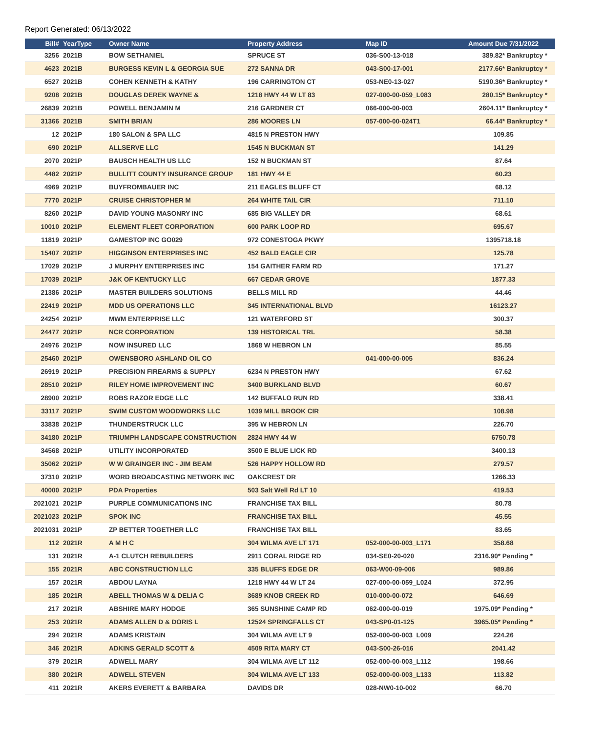Report Generated: 06/13/2022
| Bill# | YearType | Owner Name | Property Address | Map ID | Amount Due 7/31/2022 |
| --- | --- | --- | --- | --- | --- |
| 3256 | 2021B | BOW SETHANIEL | SPRUCE ST | 036-S00-13-018 | 389.82* Bankruptcy * |
| 4623 | 2021B | BURGESS KEVIN L & GEORGIA SUE | 272 SANNA DR | 043-S00-17-001 | 2177.66* Bankruptcy * |
| 6527 | 2021B | COHEN KENNETH & KATHY | 196 CARRINGTON CT | 053-NE0-13-027 | 5190.36* Bankruptcy * |
| 9208 | 2021B | DOUGLAS DEREK WAYNE & | 1218 HWY 44 W LT 83 | 027-000-00-059_L083 | 280.15* Bankruptcy * |
| 26839 | 2021B | POWELL BENJAMIN M | 216 GARDNER CT | 066-000-00-003 | 2604.11* Bankruptcy * |
| 31366 | 2021B | SMITH BRIAN | 286 MOORES LN | 057-000-00-024T1 | 66.44* Bankruptcy * |
| 12 | 2021P | 180 SALON & SPA LLC | 4815 N PRESTON HWY | | 109.85 |
| 690 | 2021P | ALLSERVE LLC | 1545 N BUCKMAN ST | | 141.29 |
| 2070 | 2021P | BAUSCH HEALTH US LLC | 152 N BUCKMAN ST | | 87.64 |
| 4482 | 2021P | BULLITT COUNTY INSURANCE GROUP | 181 HWY 44 E | | 60.23 |
| 4969 | 2021P | BUYFROMBAUER INC | 211 EAGLES BLUFF CT | | 68.12 |
| 7770 | 2021P | CRUISE CHRISTOPHER M | 264 WHITE TAIL CIR | | 711.10 |
| 8260 | 2021P | DAVID YOUNG MASONRY INC | 685 BIG VALLEY DR | | 68.61 |
| 10010 | 2021P | ELEMENT FLEET CORPORATION | 600 PARK LOOP RD | | 695.67 |
| 11819 | 2021P | GAMESTOP INC GO029 | 972 CONESTOGA PKWY | | 1395718.18 |
| 15407 | 2021P | HIGGINSON ENTERPRISES INC | 452 BALD EAGLE CIR | | 125.78 |
| 17029 | 2021P | J MURPHY ENTERPRISES INC | 154 GAITHER FARM RD | | 171.27 |
| 17039 | 2021P | J&K OF KENTUCKY LLC | 667 CEDAR GROVE | | 1877.33 |
| 21386 | 2021P | MASTER BUILDERS SOLUTIONS | BELLS MILL RD | | 44.46 |
| 22419 | 2021P | MDD US OPERATIONS LLC | 345 INTERNATIONAL BLVD | | 16123.27 |
| 24254 | 2021P | MWM ENTERPRISE LLC | 121 WATERFORD ST | | 300.37 |
| 24477 | 2021P | NCR CORPORATION | 139 HISTORICAL TRL | | 58.38 |
| 24976 | 2021P | NOW INSURED LLC | 1868 W HEBRON LN | | 85.55 |
| 25460 | 2021P | OWENSBORO ASHLAND OIL CO | | 041-000-00-005 | 836.24 |
| 26919 | 2021P | PRECISION FIREARMS & SUPPLY | 6234 N PRESTON HWY | | 67.62 |
| 28510 | 2021P | RILEY HOME IMPROVEMENT INC | 3400 BURKLAND BLVD | | 60.67 |
| 28900 | 2021P | ROBS RAZOR EDGE LLC | 142 BUFFALO RUN RD | | 338.41 |
| 33117 | 2021P | SWIM CUSTOM WOODWORKS LLC | 1039 MILL BROOK CIR | | 108.98 |
| 33838 | 2021P | THUNDERSTRUCK LLC | 395 W HEBRON LN | | 226.70 |
| 34180 | 2021P | TRIUMPH LANDSCAPE CONSTRUCTION | 2824 HWY 44 W | | 6750.78 |
| 34568 | 2021P | UTILITY INCORPORATED | 3500 E BLUE LICK RD | | 3400.13 |
| 35062 | 2021P | W W GRAINGER INC - JIM BEAM | 526 HAPPY HOLLOW RD | | 279.57 |
| 37310 | 2021P | WORD BROADCASTING NETWORK INC | OAKCREST DR | | 1266.33 |
| 40000 | 2021P | PDA Properties | 503 Salt Well Rd LT 10 | | 419.53 |
| 2021021 | 2021P | PURPLE COMMUNICATIONS INC | FRANCHISE TAX BILL | | 80.78 |
| 2021023 | 2021P | SPOK INC | FRANCHISE TAX BILL | | 45.55 |
| 2021031 | 2021P | ZP BETTER TOGETHER LLC | FRANCHISE TAX BILL | | 83.65 |
| 112 | 2021R | A M H C | 304 WILMA AVE LT 171 | 052-000-00-003_L171 | 358.68 |
| 131 | 2021R | A-1 CLUTCH REBUILDERS | 2911 CORAL RIDGE RD | 034-SE0-20-020 | 2316.90* Pending * |
| 155 | 2021R | ABC CONSTRUCTION LLC | 335 BLUFFS EDGE DR | 063-W00-09-006 | 989.86 |
| 157 | 2021R | ABDOU LAYNA | 1218 HWY 44 W LT 24 | 027-000-00-059_L024 | 372.95 |
| 185 | 2021R | ABELL THOMAS W & DELIA C | 3689 KNOB CREEK RD | 010-000-00-072 | 646.69 |
| 217 | 2021R | ABSHIRE MARY HODGE | 365 SUNSHINE CAMP RD | 062-000-00-019 | 1975.09* Pending * |
| 253 | 2021R | ADAMS ALLEN D & DORIS L | 12524 SPRINGFALLS CT | 043-SP0-01-125 | 3965.05* Pending * |
| 294 | 2021R | ADAMS KRISTAIN | 304 WILMA AVE LT 9 | 052-000-00-003_L009 | 224.26 |
| 346 | 2021R | ADKINS GERALD SCOTT & | 4509 RITA MARY CT | 043-S00-26-016 | 2041.42 |
| 379 | 2021R | ADWELL MARY | 304 WILMA AVE LT 112 | 052-000-00-003_L112 | 198.66 |
| 380 | 2021R | ADWELL STEVEN | 304 WILMA AVE LT 133 | 052-000-00-003_L133 | 113.82 |
| 411 | 2021R | AKERS EVERETT & BARBARA | DAVIDS DR | 028-NW0-10-002 | 66.70 |